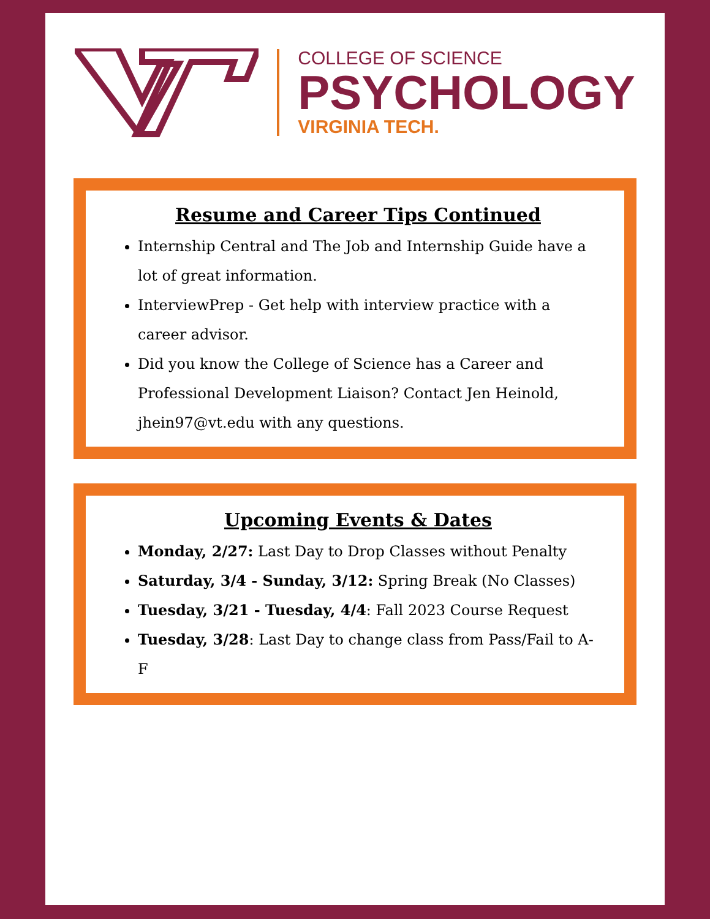COLLEGE OF SCIENCE
PSYCHOLOGY
VIRGINIA TECH.
Resume and Career Tips Continued
Internship Central and The Job and Internship Guide have a lot of great information.
InterviewPrep - Get help with interview practice with a career advisor.
Did you know the College of Science has a Career and Professional Development Liaison? Contact Jen Heinold, jhein97@vt.edu with any questions.
Upcoming Events & Dates
Monday, 2/27: Last Day to Drop Classes without Penalty
Saturday, 3/4 - Sunday, 3/12: Spring Break (No Classes)
Tuesday, 3/21 - Tuesday, 4/4: Fall 2023 Course Request
Tuesday, 3/28: Last Day to change class from Pass/Fail to A-F